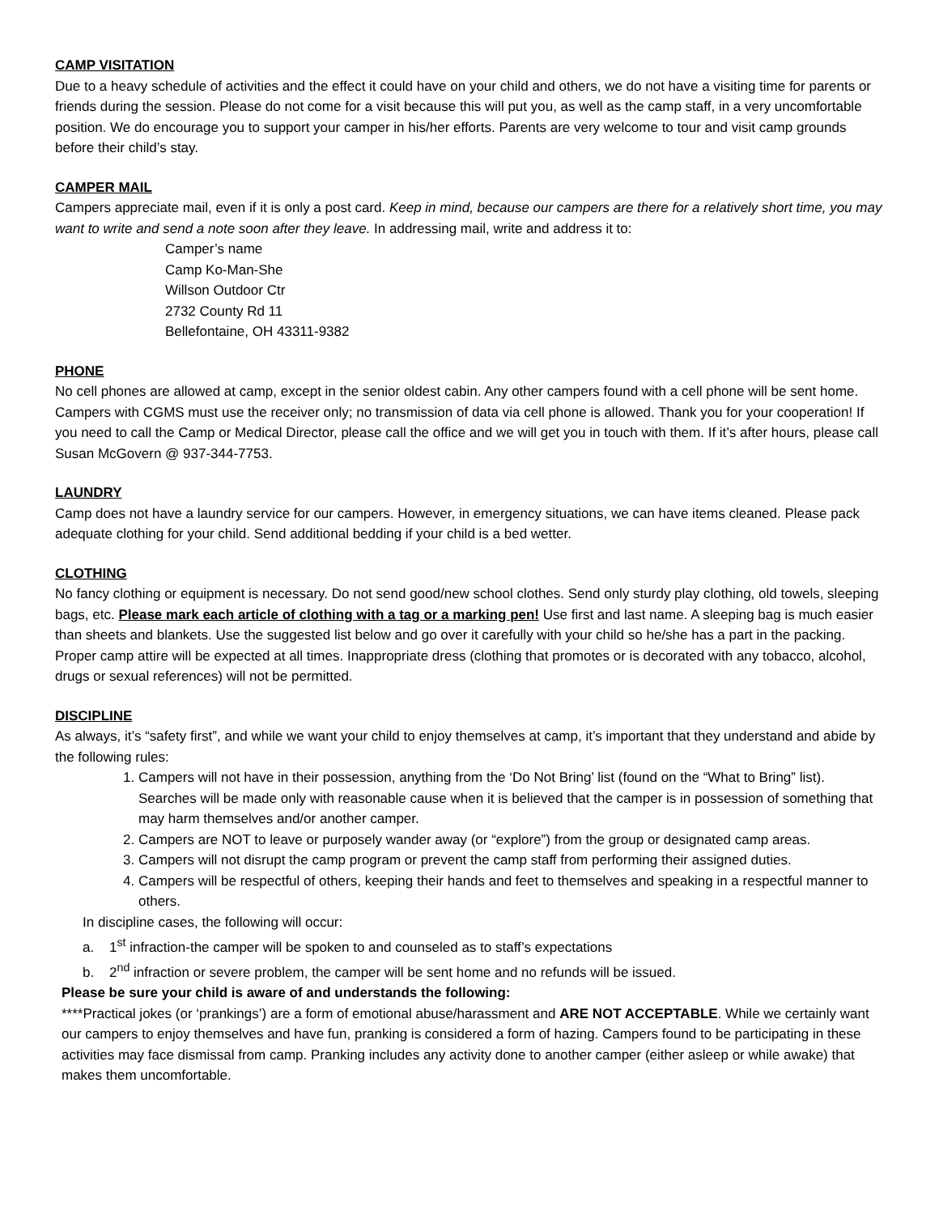CAMP VISITATION
Due to a heavy schedule of activities and the effect it could have on your child and others, we do not have a visiting time for parents or friends during the session. Please do not come for a visit because this will put you, as well as the camp staff, in a very uncomfortable position. We do encourage you to support your camper in his/her efforts. Parents are very welcome to tour and visit camp grounds before their child’s stay.
CAMPER MAIL
Campers appreciate mail, even if it is only a post card. Keep in mind, because our campers are there for a relatively short time, you may want to write and send a note soon after they leave. In addressing mail, write and address it to:
Camper’s name
Camp Ko-Man-She
Willson Outdoor Ctr
2732 County Rd 11
Bellefontaine, OH 43311-9382
PHONE
No cell phones are allowed at camp, except in the senior oldest cabin. Any other campers found with a cell phone will be sent home. Campers with CGMS must use the receiver only; no transmission of data via cell phone is allowed. Thank you for your cooperation! If you need to call the Camp or Medical Director, please call the office and we will get you in touch with them. If it’s after hours, please call Susan McGovern @ 937-344-7753.
LAUNDRY
Camp does not have a laundry service for our campers. However, in emergency situations, we can have items cleaned. Please pack adequate clothing for your child. Send additional bedding if your child is a bed wetter.
CLOTHING
No fancy clothing or equipment is necessary. Do not send good/new school clothes. Send only sturdy play clothing, old towels, sleeping bags, etc. Please mark each article of clothing with a tag or a marking pen! Use first and last name. A sleeping bag is much easier than sheets and blankets. Use the suggested list below and go over it carefully with your child so he/she has a part in the packing. Proper camp attire will be expected at all times. Inappropriate dress (clothing that promotes or is decorated with any tobacco, alcohol, drugs or sexual references) will not be permitted.
DISCIPLINE
As always, it’s “safety first”, and while we want your child to enjoy themselves at camp, it’s important that they understand and abide by the following rules:
1. Campers will not have in their possession, anything from the ‘Do Not Bring’ list (found on the “What to Bring” list). Searches will be made only with reasonable cause when it is believed that the camper is in possession of something that may harm themselves and/or another camper.
2. Campers are NOT to leave or purposely wander away (or “explore”) from the group or designated camp areas.
3. Campers will not disrupt the camp program or prevent the camp staff from performing their assigned duties.
4. Campers will be respectful of others, keeping their hands and feet to themselves and speaking in a respectful manner to others.
In discipline cases, the following will occur:
a. 1<sup>st</sup> infraction-the camper will be spoken to and counseled as to staff’s expectations
b. 2<sup>nd</sup> infraction or severe problem, the camper will be sent home and no refunds will be issued.
Please be sure your child is aware of and understands the following:
****Practical jokes (or ‘prankings’) are a form of emotional abuse/harassment and ARE NOT ACCEPTABLE. While we certainly want our campers to enjoy themselves and have fun, pranking is considered a form of hazing. Campers found to be participating in these activities may face dismissal from camp. Pranking includes any activity done to another camper (either asleep or while awake) that makes them uncomfortable.